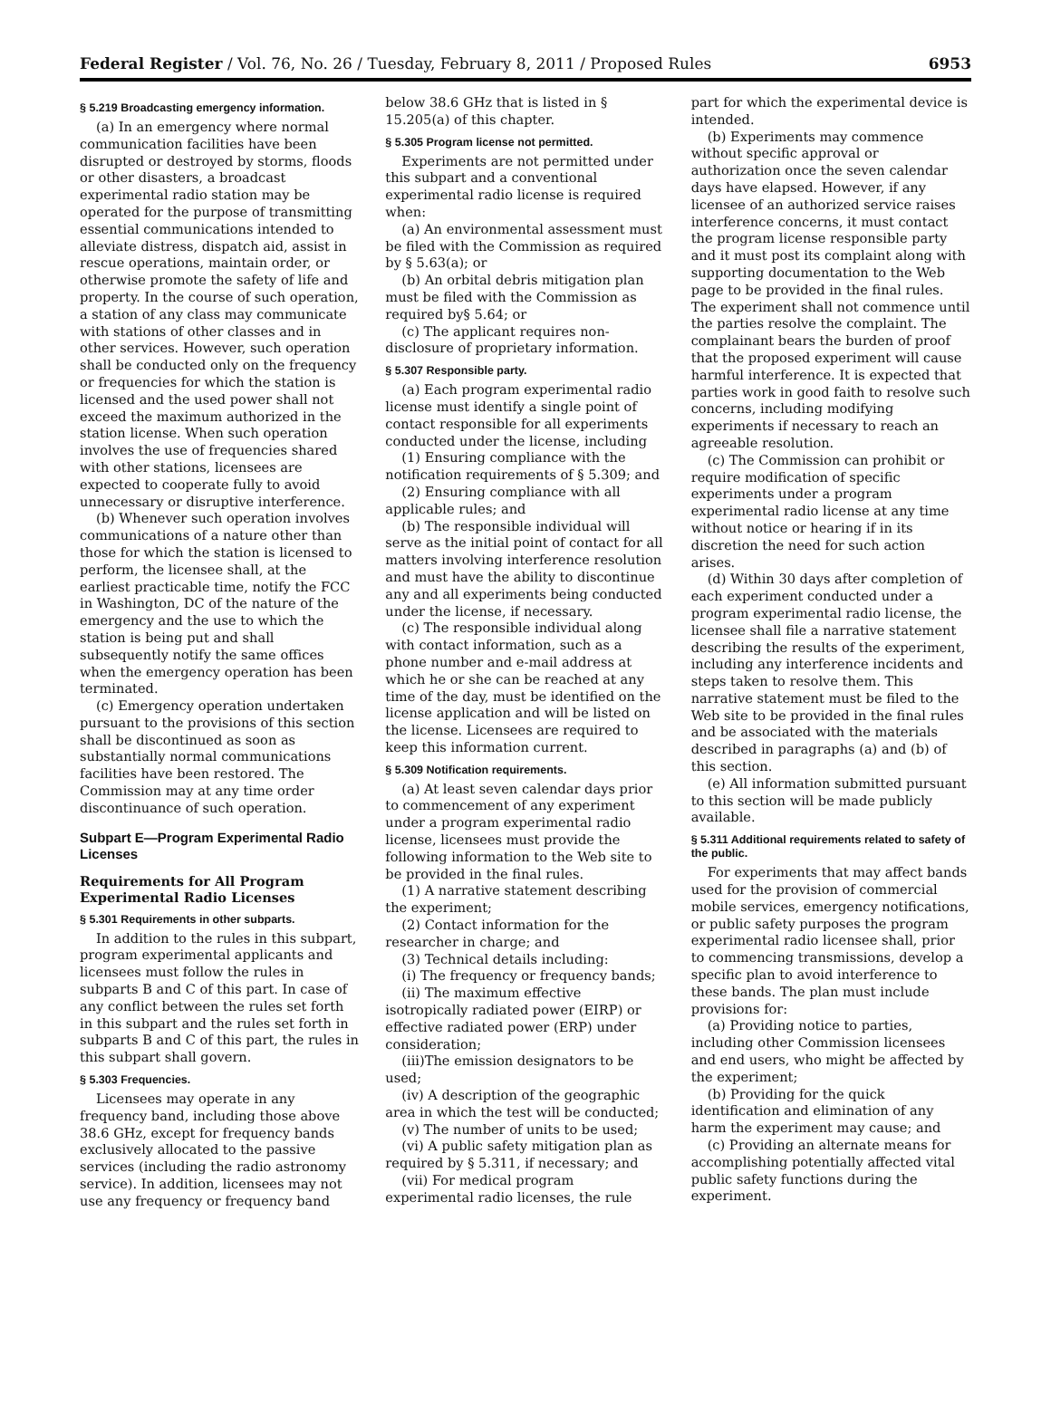Federal Register / Vol. 76, No. 26 / Tuesday, February 8, 2011 / Proposed Rules 6953
§ 5.219 Broadcasting emergency information.
(a) In an emergency where normal communication facilities have been disrupted or destroyed by storms, floods or other disasters, a broadcast experimental radio station may be operated for the purpose of transmitting essential communications intended to alleviate distress, dispatch aid, assist in rescue operations, maintain order, or otherwise promote the safety of life and property. In the course of such operation, a station of any class may communicate with stations of other classes and in other services. However, such operation shall be conducted only on the frequency or frequencies for which the station is licensed and the used power shall not exceed the maximum authorized in the station license. When such operation involves the use of frequencies shared with other stations, licensees are expected to cooperate fully to avoid unnecessary or disruptive interference.
(b) Whenever such operation involves communications of a nature other than those for which the station is licensed to perform, the licensee shall, at the earliest practicable time, notify the FCC in Washington, DC of the nature of the emergency and the use to which the station is being put and shall subsequently notify the same offices when the emergency operation has been terminated.
(c) Emergency operation undertaken pursuant to the provisions of this section shall be discontinued as soon as substantially normal communications facilities have been restored. The Commission may at any time order discontinuance of such operation.
Subpart E—Program Experimental Radio Licenses
Requirements for All Program Experimental Radio Licenses
§ 5.301 Requirements in other subparts.
In addition to the rules in this subpart, program experimental applicants and licensees must follow the rules in subparts B and C of this part. In case of any conflict between the rules set forth in this subpart and the rules set forth in subparts B and C of this part, the rules in this subpart shall govern.
§ 5.303 Frequencies.
Licensees may operate in any frequency band, including those above 38.6 GHz, except for frequency bands exclusively allocated to the passive services (including the radio astronomy service). In addition, licensees may not use any frequency or frequency band
below 38.6 GHz that is listed in § 15.205(a) of this chapter.
§ 5.305 Program license not permitted.
Experiments are not permitted under this subpart and a conventional experimental radio license is required when:
(a) An environmental assessment must be filed with the Commission as required by § 5.63(a); or
(b) An orbital debris mitigation plan must be filed with the Commission as required by§ 5.64; or
(c) The applicant requires non-disclosure of proprietary information.
§ 5.307 Responsible party.
(a) Each program experimental radio license must identify a single point of contact responsible for all experiments conducted under the license, including
(1) Ensuring compliance with the notification requirements of § 5.309; and
(2) Ensuring compliance with all applicable rules; and
(b) The responsible individual will serve as the initial point of contact for all matters involving interference resolution and must have the ability to discontinue any and all experiments being conducted under the license, if necessary.
(c) The responsible individual along with contact information, such as a phone number and e-mail address at which he or she can be reached at any time of the day, must be identified on the license application and will be listed on the license. Licensees are required to keep this information current.
§ 5.309 Notification requirements.
(a) At least seven calendar days prior to commencement of any experiment under a program experimental radio license, licensees must provide the following information to the Web site to be provided in the final rules.
(1) A narrative statement describing the experiment;
(2) Contact information for the researcher in charge; and
(3) Technical details including:
(i) The frequency or frequency bands;
(ii) The maximum effective isotropically radiated power (EIRP) or effective radiated power (ERP) under consideration;
(iii)The emission designators to be used;
(iv) A description of the geographic area in which the test will be conducted;
(v) The number of units to be used;
(vi) A public safety mitigation plan as required by § 5.311, if necessary; and
(vii) For medical program experimental radio licenses, the rule
part for which the experimental device is intended.
(b) Experiments may commence without specific approval or authorization once the seven calendar days have elapsed. However, if any licensee of an authorized service raises interference concerns, it must contact the program license responsible party and it must post its complaint along with supporting documentation to the Web page to be provided in the final rules. The experiment shall not commence until the parties resolve the complaint. The complainant bears the burden of proof that the proposed experiment will cause harmful interference. It is expected that parties work in good faith to resolve such concerns, including modifying experiments if necessary to reach an agreeable resolution.
(c) The Commission can prohibit or require modification of specific experiments under a program experimental radio license at any time without notice or hearing if in its discretion the need for such action arises.
(d) Within 30 days after completion of each experiment conducted under a program experimental radio license, the licensee shall file a narrative statement describing the results of the experiment, including any interference incidents and steps taken to resolve them. This narrative statement must be filed to the Web site to be provided in the final rules and be associated with the materials described in paragraphs (a) and (b) of this section.
(e) All information submitted pursuant to this section will be made publicly available.
§ 5.311 Additional requirements related to safety of the public.
For experiments that may affect bands used for the provision of commercial mobile services, emergency notifications, or public safety purposes the program experimental radio licensee shall, prior to commencing transmissions, develop a specific plan to avoid interference to these bands. The plan must include provisions for:
(a) Providing notice to parties, including other Commission licensees and end users, who might be affected by the experiment;
(b) Providing for the quick identification and elimination of any harm the experiment may cause; and
(c) Providing an alternate means for accomplishing potentially affected vital public safety functions during the experiment.